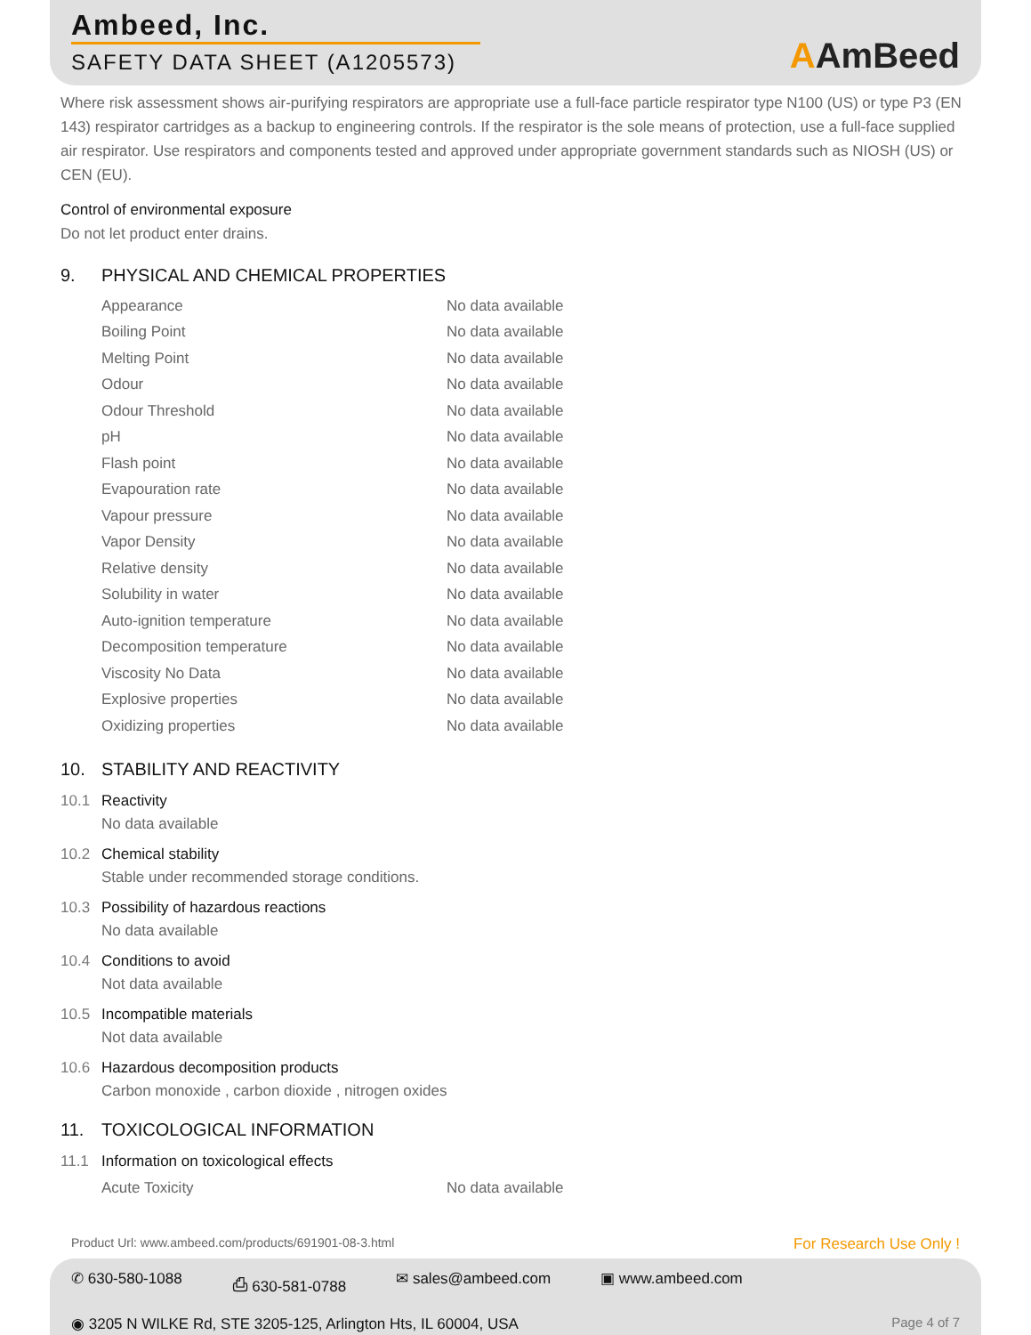Ambeed, Inc.
SAFETY DATA SHEET (A1205573)
AAmBeed
Where risk assessment shows air-purifying respirators are appropriate use a full-face particle respirator type N100 (US) or type P3 (EN 143) respirator cartridges as a backup to engineering controls. If the respirator is the sole means of protection, use a full-face supplied air respirator. Use respirators and components tested and approved under appropriate government standards such as NIOSH (US) or CEN (EU).
Control of environmental exposure
Do not let product enter drains.
9. PHYSICAL AND CHEMICAL PROPERTIES
| Appearance | No data available |
| Boiling Point | No data available |
| Melting Point | No data available |
| Odour | No data available |
| Odour Threshold | No data available |
| pH | No data available |
| Flash point | No data available |
| Evapouration rate | No data available |
| Vapour pressure | No data available |
| Vapor Density | No data available |
| Relative density | No data available |
| Solubility in water | No data available |
| Auto-ignition temperature | No data available |
| Decomposition temperature | No data available |
| Viscosity No Data | No data available |
| Explosive properties | No data available |
| Oxidizing properties | No data available |
10. STABILITY AND REACTIVITY
10.1 Reactivity
No data available
10.2 Chemical stability
Stable under recommended storage conditions.
10.3 Possibility of hazardous reactions
No data available
10.4 Conditions to avoid
Not data available
10.5 Incompatible materials
Not data available
10.6 Hazardous decomposition products
Carbon monoxide , carbon dioxide , nitrogen oxides
11. TOXICOLOGICAL INFORMATION
11.1 Information on toxicological effects
| Acute Toxicity | No data available |
Product Url: www.ambeed.com/products/691901-08-3.html For Research Use Only !
✆ 630-580-1088 ⎙ 630-581-0788 ✉ sales@ambeed.com ▣ www.ambeed.com
◉ 3205 N WILKE Rd, STE 3205-125, Arlington Hts, IL 60004, USA Page 4 of 7